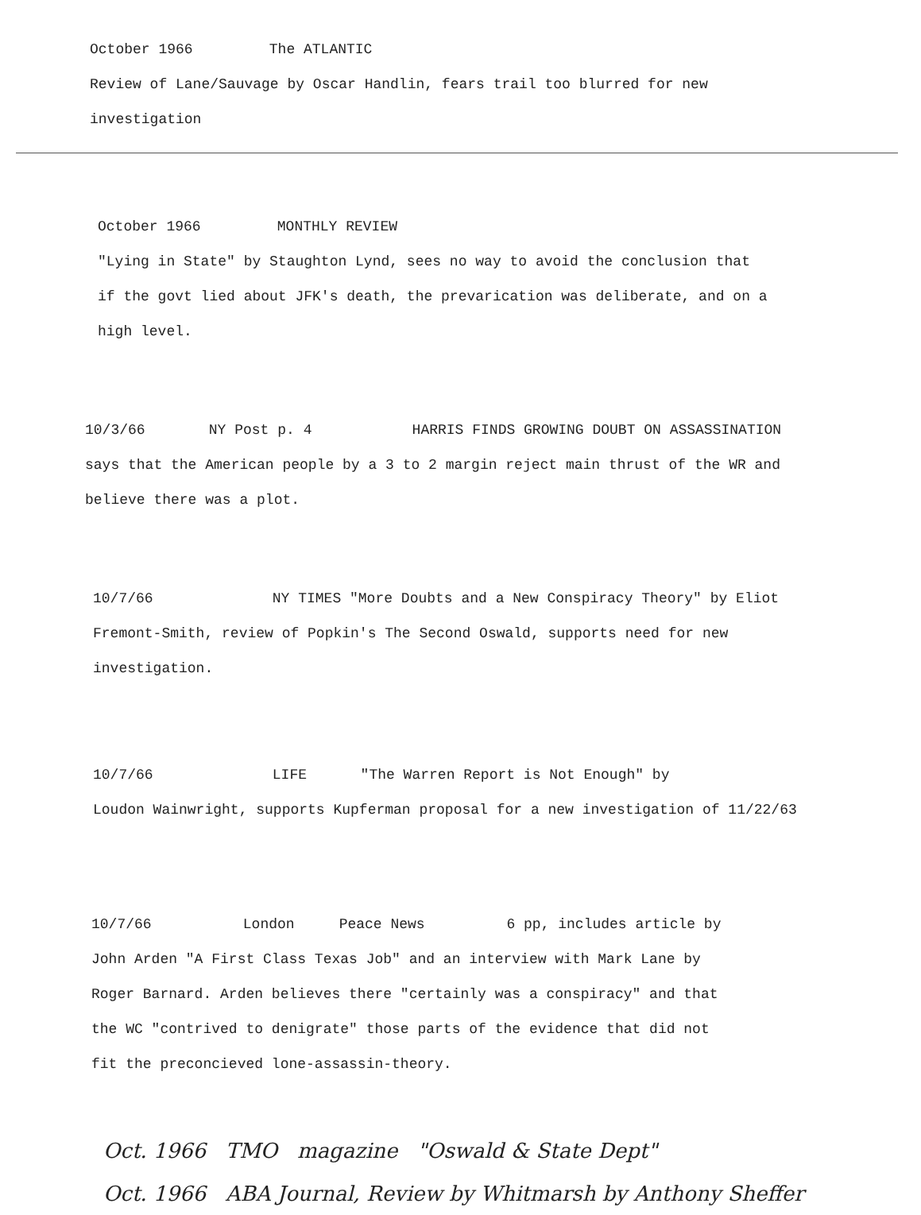October 1966 The ATLANTIC
Review of Lane/Sauvage by Oscar Handlin, fears trail too blurred for new investigation
October 1966 MONTHLY REVIEW
"Lying in State" by Staughton Lynd, sees no way to avoid the conclusion that if the govt lied about JFK's death, the prevarication was deliberate, and on a high level.
10/3/66 NY Post p. 4 HARRIS FINDS GROWING DOUBT ON ASSASSINATION
says that the American people by a 3 to 2 margin reject main thrust of the WR and believe there was a plot.
10/7/66 NY TIMES "More Doubts and a New Conspiracy Theory" by Eliot Fremont-Smith, review of Popkin's The Second Oswald, supports need for new investigation.
10/7/66 LIFE "The Warren Report is Not Enough" by
Loudon Wainwright, supports Kupferman proposal for a new investigation of 11/22/63
10/7/66 London Peace News 6 pp, includes article by
John Arden "A First Class Texas Job" and an interview with Mark Lane by Roger Barnard. Arden believes there "certainly was a conspiracy" and that the WC "contrived to denigrate" those parts of the evidence that did not fit the preconcieved lone-assassin-theory.
Oct. 1966 TMO magazine "Oswald & State Dept"
Oct. 1966 ABA Journal, Review by Whitmarsh by Anthony Sheffer